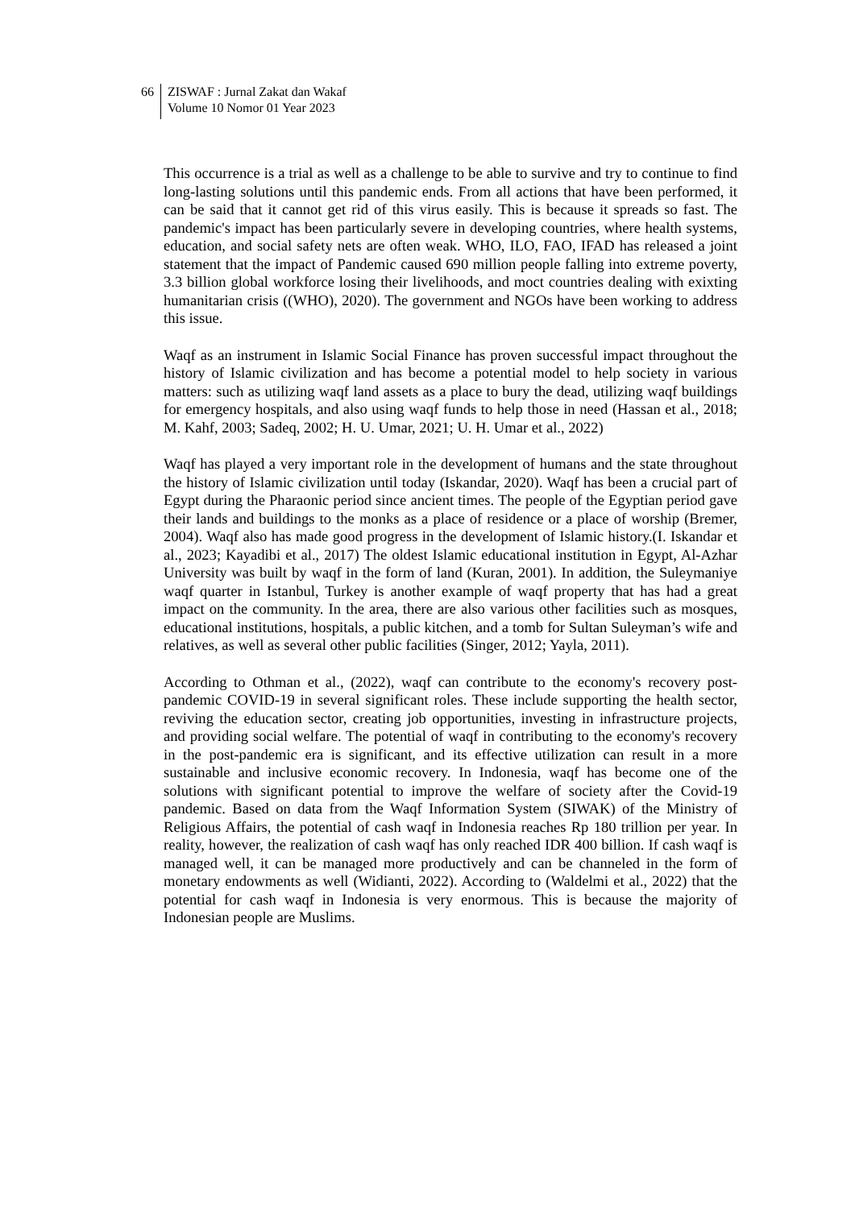66 ZISWAF : Jurnal Zakat dan Wakaf
Volume 10 Nomor 01 Year 2023
This occurrence is a trial as well as a challenge to be able to survive and try to continue to find long-lasting solutions until this pandemic ends. From all actions that have been performed, it can be said that it cannot get rid of this virus easily. This is because it spreads so fast. The pandemic's impact has been particularly severe in developing countries, where health systems, education, and social safety nets are often weak. WHO, ILO, FAO, IFAD has released a joint statement that the impact of Pandemic caused 690 million people falling into extreme poverty, 3.3 billion global workforce losing their livelihoods, and moct countries dealing with exixting humanitarian crisis ((WHO), 2020). The government and NGOs have been working to address this issue.
Waqf as an instrument in Islamic Social Finance has proven successful impact throughout the history of Islamic civilization and has become a potential model to help society in various matters: such as utilizing waqf land assets as a place to bury the dead, utilizing waqf buildings for emergency hospitals, and also using waqf funds to help those in need (Hassan et al., 2018; M. Kahf, 2003; Sadeq, 2002; H. U. Umar, 2021; U. H. Umar et al., 2022)
Waqf has played a very important role in the development of humans and the state throughout the history of Islamic civilization until today (Iskandar, 2020). Waqf has been a crucial part of Egypt during the Pharaonic period since ancient times. The people of the Egyptian period gave their lands and buildings to the monks as a place of residence or a place of worship (Bremer, 2004). Waqf also has made good progress in the development of Islamic history.(I. Iskandar et al., 2023; Kayadibi et al., 2017) The oldest Islamic educational institution in Egypt, Al-Azhar University was built by waqf in the form of land (Kuran, 2001). In addition, the Suleymaniye waqf quarter in Istanbul, Turkey is another example of waqf property that has had a great impact on the community. In the area, there are also various other facilities such as mosques, educational institutions, hospitals, a public kitchen, and a tomb for Sultan Suleyman’s wife and relatives, as well as several other public facilities (Singer, 2012; Yayla, 2011).
According to Othman et al., (2022), waqf can contribute to the economy's recovery post-pandemic COVID-19 in several significant roles. These include supporting the health sector, reviving the education sector, creating job opportunities, investing in infrastructure projects, and providing social welfare. The potential of waqf in contributing to the economy's recovery in the post-pandemic era is significant, and its effective utilization can result in a more sustainable and inclusive economic recovery. In Indonesia, waqf has become one of the solutions with significant potential to improve the welfare of society after the Covid-19 pandemic. Based on data from the Waqf Information System (SIWAK) of the Ministry of Religious Affairs, the potential of cash waqf in Indonesia reaches Rp 180 trillion per year. In reality, however, the realization of cash waqf has only reached IDR 400 billion. If cash waqf is managed well, it can be managed more productively and can be channeled in the form of monetary endowments as well (Widianti, 2022). According to (Waldelmi et al., 2022) that the potential for cash waqf in Indonesia is very enormous. This is because the majority of Indonesian people are Muslims.